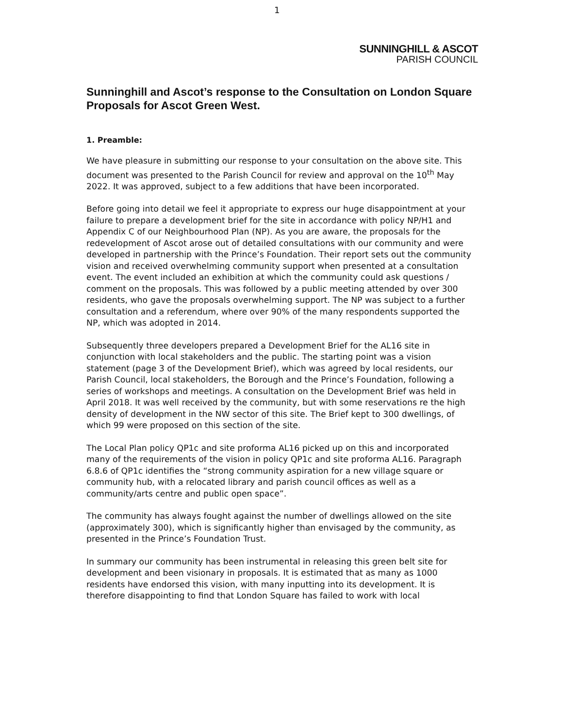1
SUNNINGHILL & ASCOT
PARISH COUNCIL
Sunninghill and Ascot’s response to the Consultation on London Square Proposals for Ascot Green West.
1. Preamble:
We have pleasure in submitting our response to your consultation on the above site. This document was presented to the Parish Council for review and approval on the 10<sup>th</sup> May 2022. It was approved, subject to a few additions that have been incorporated.
Before going into detail we feel it appropriate to express our huge disappointment at your failure to prepare a development brief for the site in accordance with policy NP/H1 and Appendix C of our Neighbourhood Plan (NP). As you are aware, the proposals for the redevelopment of Ascot arose out of detailed consultations with our community and were developed in partnership with the Prince’s Foundation. Their report sets out the community vision and received overwhelming community support when presented at a consultation event. The event included an exhibition at which the community could ask questions / comment on the proposals. This was followed by a public meeting attended by over 300 residents, who gave the proposals overwhelming support. The NP was subject to a further consultation and a referendum, where over 90% of the many respondents supported the NP, which was adopted in 2014.
Subsequently three developers prepared a Development Brief for the AL16 site in conjunction with local stakeholders and the public. The starting point was a vision statement (page 3 of the Development Brief), which was agreed by local residents, our Parish Council, local stakeholders, the Borough and the Prince’s Foundation, following a series of workshops and meetings. A consultation on the Development Brief was held in April 2018. It was well received by the community, but with some reservations re the high density of development in the NW sector of this site. The Brief kept to 300 dwellings, of which 99 were proposed on this section of the site.
The Local Plan policy QP1c and site proforma AL16 picked up on this and incorporated many of the requirements of the vision in policy QP1c and site proforma AL16. Paragraph 6.8.6 of QP1c identifies the “strong community aspiration for a new village square or community hub, with a relocated library and parish council offices as well as a community/arts centre and public open space”.
The community has always fought against the number of dwellings allowed on the site (approximately 300), which is significantly higher than envisaged by the community, as presented in the Prince’s Foundation Trust.
In summary our community has been instrumental in releasing this green belt site for development and been visionary in proposals. It is estimated that as many as 1000 residents have endorsed this vision, with many inputting into its development. It is therefore disappointing to find that London Square has failed to work with local